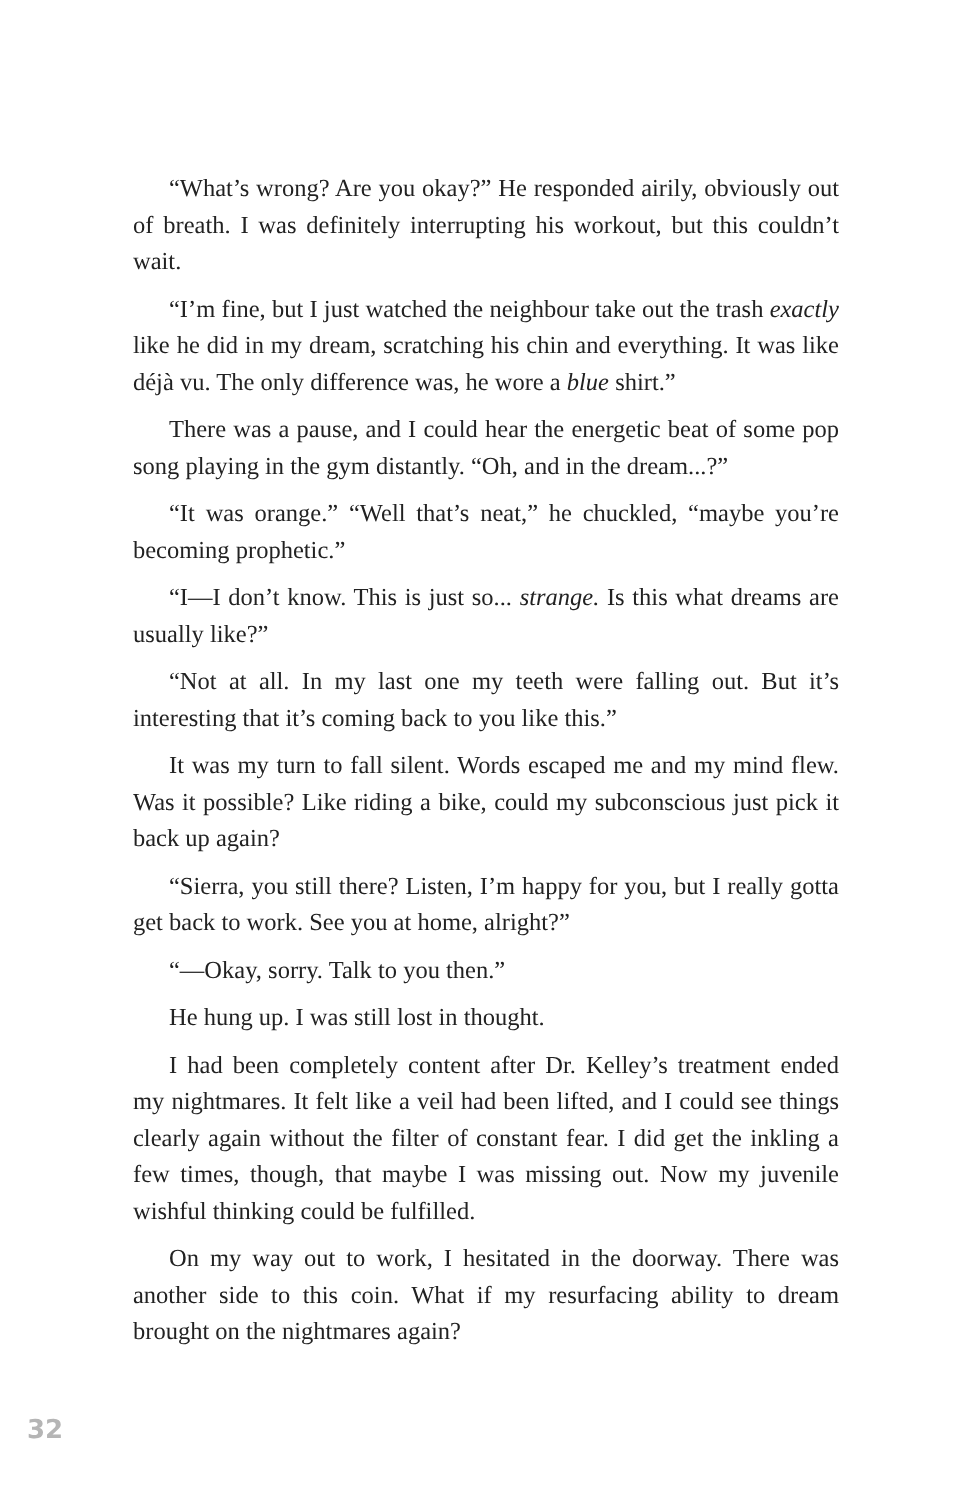“What’s wrong? Are you okay?” He responded airily, obviously out of breath. I was definitely interrupting his workout, but this couldn’t wait.
“I’m fine, but I just watched the neighbour take out the trash exactly like he did in my dream, scratching his chin and everything. It was like déjà vu. The only difference was, he wore a blue shirt.”
There was a pause, and I could hear the energetic beat of some pop song playing in the gym distantly. “Oh, and in the dream...?”
“It was orange.” “Well that’s neat,” he chuckled, “maybe you’re becoming prophetic.”
“I—I don’t know. This is just so... strange. Is this what dreams are usually like?”
“Not at all. In my last one my teeth were falling out. But it’s interesting that it’s coming back to you like this.”
It was my turn to fall silent. Words escaped me and my mind flew. Was it possible? Like riding a bike, could my subconscious just pick it back up again?
“Sierra, you still there? Listen, I’m happy for you, but I really gotta get back to work. See you at home, alright?”
“—Okay, sorry. Talk to you then.”
He hung up. I was still lost in thought.
I had been completely content after Dr. Kelley’s treatment ended my nightmares. It felt like a veil had been lifted, and I could see things clearly again without the filter of constant fear. I did get the inkling a few times, though, that maybe I was missing out. Now my juvenile wishful thinking could be fulfilled.
On my way out to work, I hesitated in the doorway. There was another side to this coin. What if my resurfacing ability to dream brought on the nightmares again?
32